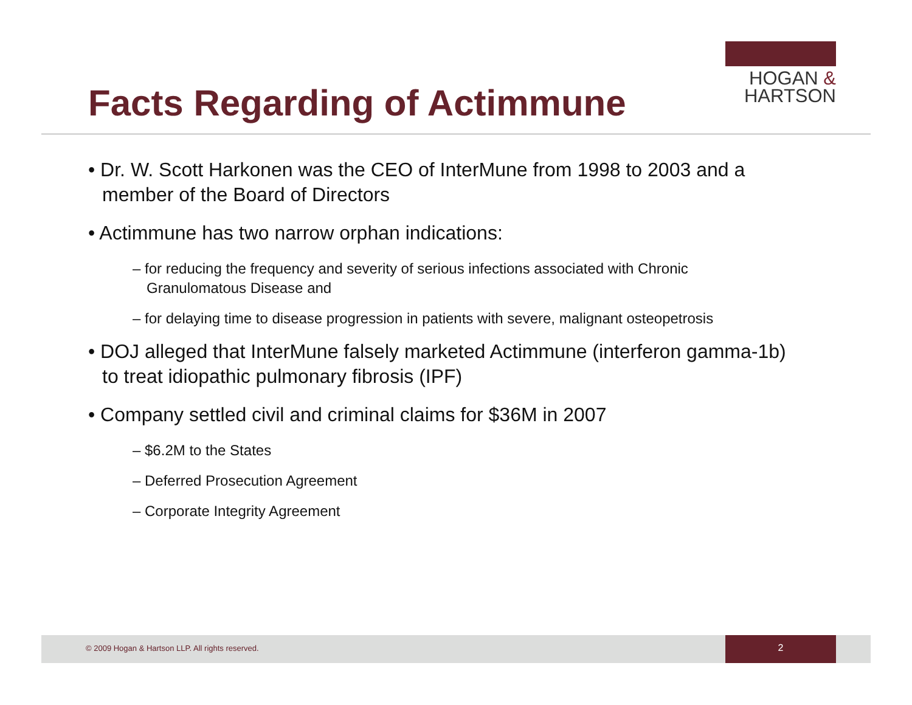Facts Regarding of Actimmune
HOGAN &
HARTSON
• Dr. W. Scott Harkonen was the CEO of InterMune from 1998 to 2003 and a member of the Board of Directors
• Actimmune has two narrow orphan indications:
– for reducing the frequency and severity of serious infections associated with Chronic Granulomatous Disease and
– for delaying time to disease progression in patients with severe, malignant osteopetrosis
• DOJ alleged that InterMune falsely marketed Actimmune (interferon gamma-1b) to treat idiopathic pulmonary fibrosis (IPF)
• Company settled civil and criminal claims for $36M in 2007
– $6.2M to the States
– Deferred Prosecution Agreement
– Corporate Integrity Agreement
© 2009 Hogan & Hartson LLP. All rights reserved.
2